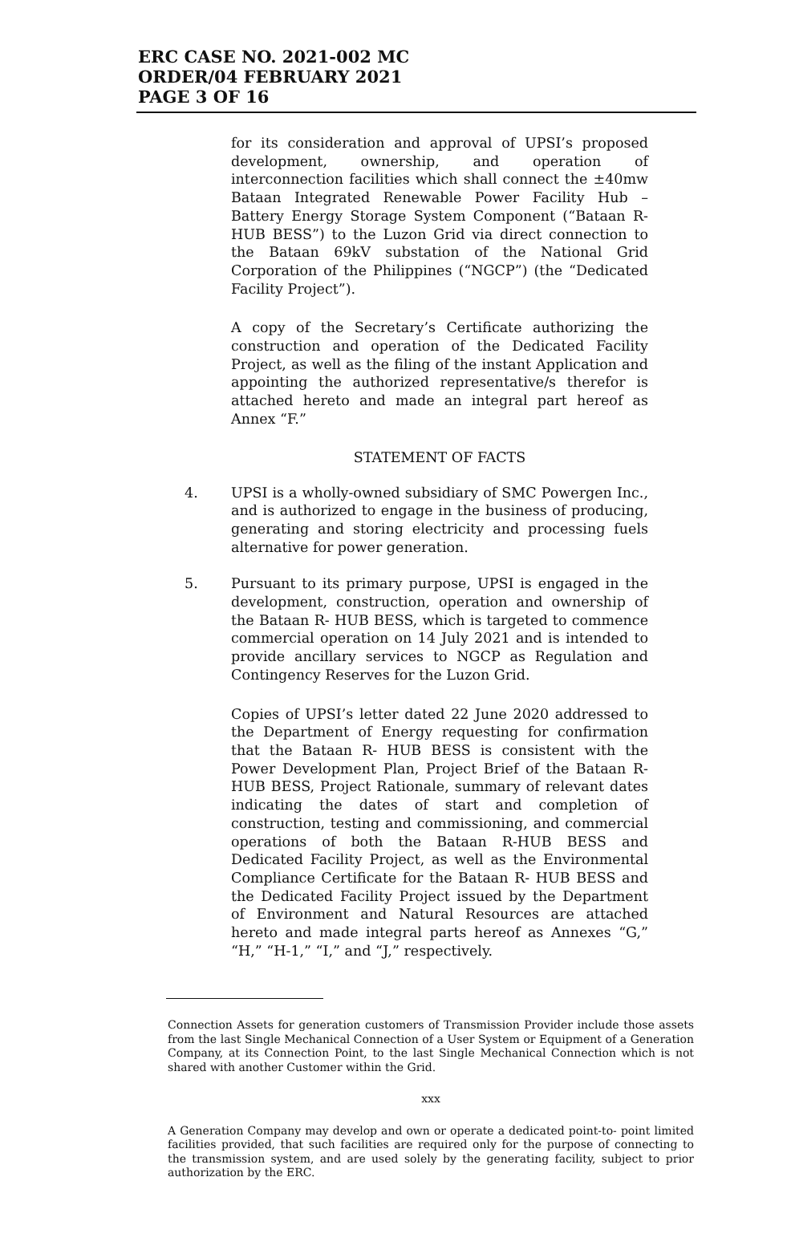ERC CASE NO. 2021-002 MC
ORDER/04 FEBRUARY 2021
PAGE 3 OF 16
for its consideration and approval of UPSI’s proposed development, ownership, and operation of interconnection facilities which shall connect the ±40mw Bataan Integrated Renewable Power Facility Hub – Battery Energy Storage System Component (“Bataan R-HUB BESS”) to the Luzon Grid via direct connection to the Bataan 69kV substation of the National Grid Corporation of the Philippines (“NGCP”) (the “Dedicated Facility Project”).
A copy of the Secretary’s Certificate authorizing the construction and operation of the Dedicated Facility Project, as well as the filing of the instant Application and appointing the authorized representative/s therefor is attached hereto and made an integral part hereof as Annex “F.”
STATEMENT OF FACTS
4. UPSI is a wholly-owned subsidiary of SMC Powergen Inc., and is authorized to engage in the business of producing, generating and storing electricity and processing fuels alternative for power generation.
5. Pursuant to its primary purpose, UPSI is engaged in the development, construction, operation and ownership of the Bataan R- HUB BESS, which is targeted to commence commercial operation on 14 July 2021 and is intended to provide ancillary services to NGCP as Regulation and Contingency Reserves for the Luzon Grid.
Copies of UPSI’s letter dated 22 June 2020 addressed to the Department of Energy requesting for confirmation that the Bataan R- HUB BESS is consistent with the Power Development Plan, Project Brief of the Bataan R-HUB BESS, Project Rationale, summary of relevant dates indicating the dates of start and completion of construction, testing and commissioning, and commercial operations of both the Bataan R-HUB BESS and Dedicated Facility Project, as well as the Environmental Compliance Certificate for the Bataan R- HUB BESS and the Dedicated Facility Project issued by the Department of Environment and Natural Resources are attached hereto and made integral parts hereof as Annexes “G,” “H,” “H-1,” “I,” and “J,” respectively.
Connection Assets for generation customers of Transmission Provider include those assets from the last Single Mechanical Connection of a User System or Equipment of a Generation Company, at its Connection Point, to the last Single Mechanical Connection which is not shared with another Customer within the Grid.
xxx
A Generation Company may develop and own or operate a dedicated point-to- point limited facilities provided, that such facilities are required only for the purpose of connecting to the transmission system, and are used solely by the generating facility, subject to prior authorization by the ERC.